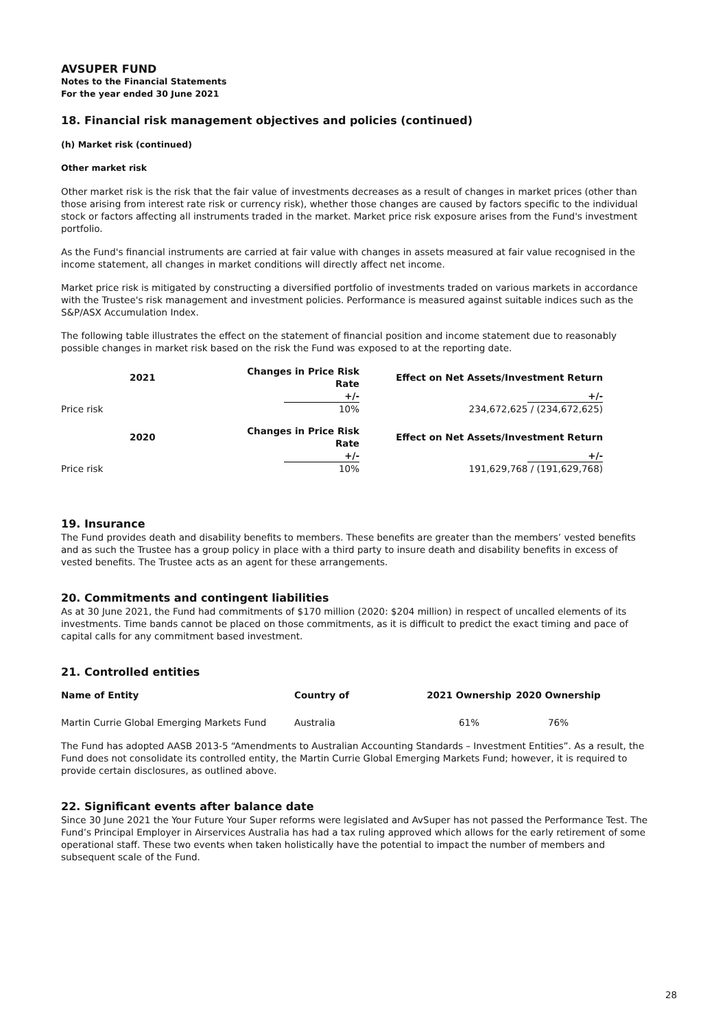AVSUPER FUND
Notes to the Financial Statements
For the year ended 30 June 2021
18. Financial risk management objectives and policies (continued)
(h) Market risk (continued)
Other market risk
Other market risk is the risk that the fair value of investments decreases as a result of changes in market prices (other than those arising from interest rate risk or currency risk), whether those changes are caused by factors specific to the individual stock or factors affecting all instruments traded in the market. Market price risk exposure arises from the Fund's investment portfolio.
As the Fund's financial instruments are carried at fair value with changes in assets measured at fair value recognised in the income statement, all changes in market conditions will directly affect net income.
Market price risk is mitigated by constructing a diversified portfolio of investments traded on various markets in accordance with the Trustee's risk management and investment policies. Performance is measured against suitable indices such as the S&P/ASX Accumulation Index.
The following table illustrates the effect on the statement of financial position and income statement due to reasonably possible changes in market risk based on the risk the Fund was exposed to at the reporting date.
| | 2021 | Changes in Price Risk Rate | Effect on Net Assets/Investment Return |
| --- | --- | --- | --- |
| | | +/- | +/- |
| Price risk | | 10% | 234,672,625 / (234,672,625) |
| | 2020 | Changes in Price Risk Rate | Effect on Net Assets/Investment Return |
| | | +/- | +/- |
| Price risk | | 10% | 191,629,768 / (191,629,768) |
19. Insurance
The Fund provides death and disability benefits to members. These benefits are greater than the members’ vested benefits and as such the Trustee has a group policy in place with a third party to insure death and disability benefits in excess of vested benefits. The Trustee acts as an agent for these arrangements.
20. Commitments and contingent liabilities
As at 30 June 2021, the Fund had commitments of $170 million (2020: $204 million) in respect of uncalled elements of its investments. Time bands cannot be placed on those commitments, as it is difficult to predict the exact timing and pace of capital calls for any commitment based investment.
21. Controlled entities
| Name of Entity | Country of | 2021 Ownership | 2020 Ownership |
| --- | --- | --- | --- |
| Martin Currie Global Emerging Markets Fund | Australia | 61% | 76% |
The Fund has adopted AASB 2013-5 “Amendments to Australian Accounting Standards – Investment Entities”. As a result, the Fund does not consolidate its controlled entity, the Martin Currie Global Emerging Markets Fund; however, it is required to provide certain disclosures, as outlined above.
22. Significant events after balance date
Since 30 June 2021 the Your Future Your Super reforms were legislated and AvSuper has not passed the Performance Test. The Fund’s Principal Employer in Airservices Australia has had a tax ruling approved which allows for the early retirement of some operational staff. These two events when taken holistically have the potential to impact the number of members and subsequent scale of the Fund.
28